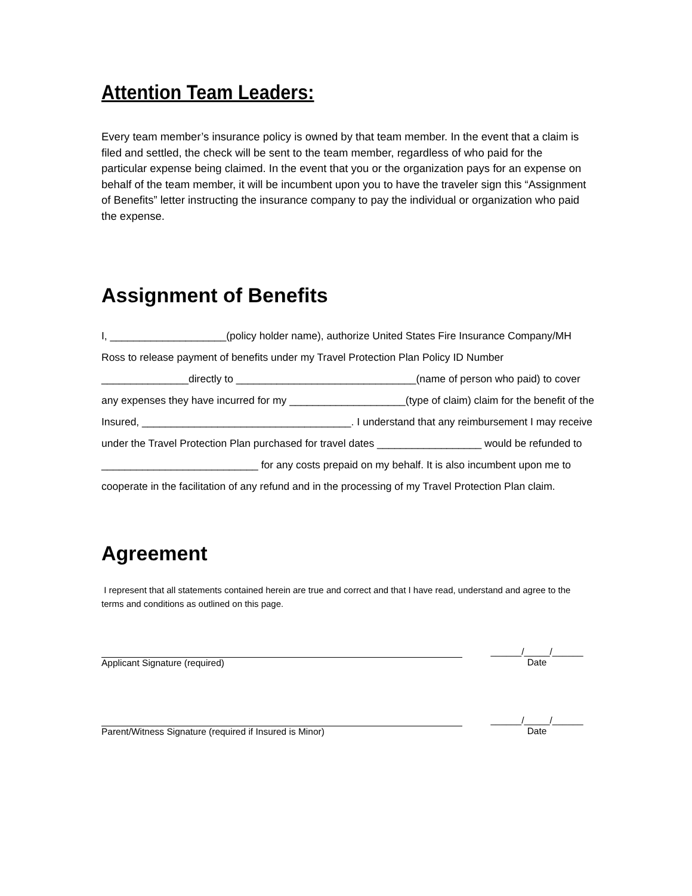Attention Team Leaders:
Every team member’s insurance policy is owned by that team member. In the event that a claim is filed and settled, the check will be sent to the team member, regardless of who paid for the particular expense being claimed. In the event that you or the organization pays for an expense on behalf of the team member, it will be incumbent upon you to have the traveler sign this “Assignment of Benefits” letter instructing the insurance company to pay the individual or organization who paid the expense.
Assignment of Benefits
I, ____________________(policy holder name), authorize United States Fire Insurance Company/MH
Ross to release payment of benefits under my Travel Protection Plan Policy ID Number
_______________directly to _______________________________(name of person who paid) to cover
any expenses they have incurred for my ____________________(type of claim) claim for the benefit of the
Insured, ____________________________________. I understand that any reimbursement I may receive
under the Travel Protection Plan purchased for travel dates __________________ would be refunded to
___________________________ for any costs prepaid on my behalf. It is also incumbent upon me to
cooperate in the facilitation of any refund and in the processing of my Travel Protection Plan claim.
Agreement
I represent that all statements contained herein are true and correct and that I have read, understand and agree to the terms and conditions as outlined on this page.
Applicant Signature (required) ______/_____/______
Date
Parent/Witness Signature (required if Insured is Minor)
______/_____/______
Date